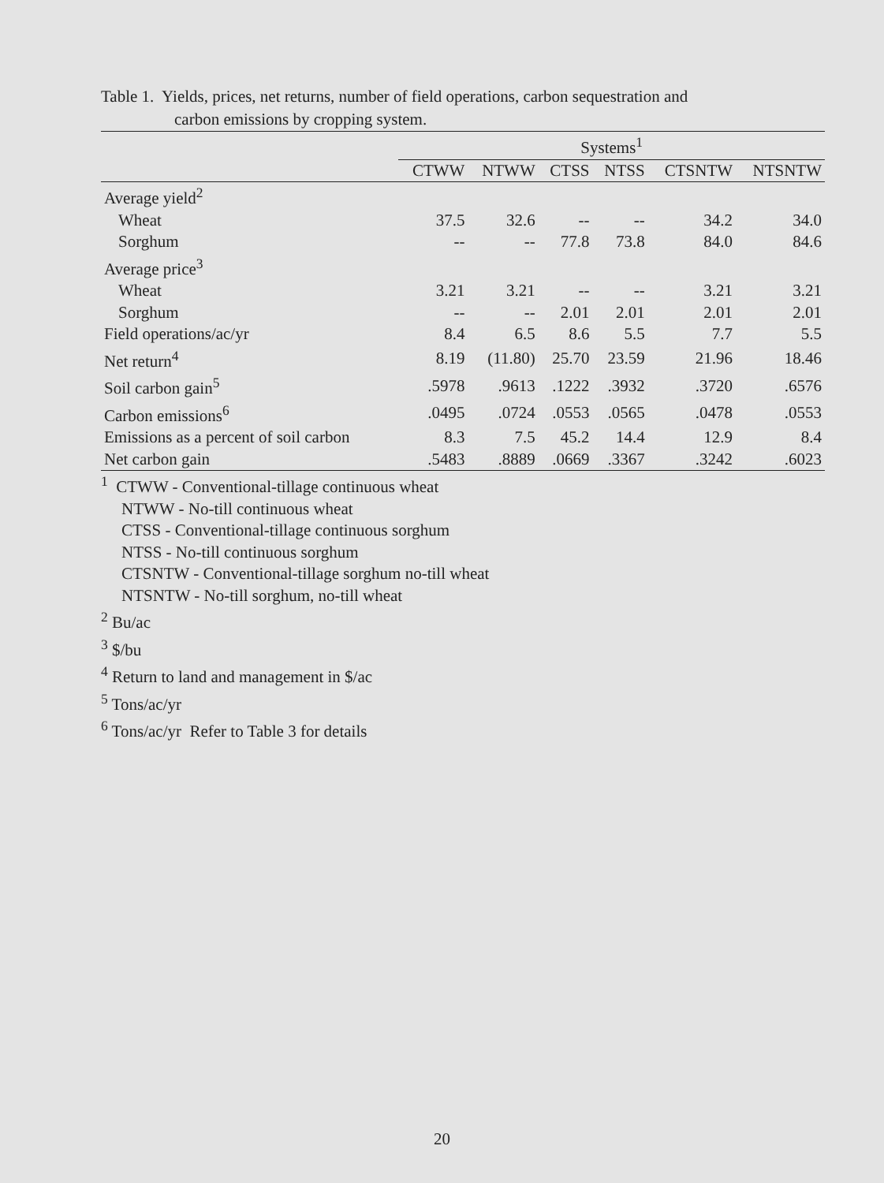Table 1. Yields, prices, net returns, number of field operations, carbon sequestration and
carbon emissions by cropping system.
| | Systems<sup>1</sup> | | | | | |
| --- | --- | --- | --- | --- | --- | --- |
| | CTWW | NTWW | CTSS | NTSS | CTSNTW | NTSNTW |
| Average yield<sup>2</sup> | | | | | | |
| Wheat | 37.5 | 32.6 | -- | -- | 34.2 | 34.0 |
| Sorghum | -- | -- | 77.8 | 73.8 | 84.0 | 84.6 |
| Average price<sup>3</sup> | | | | | | |
| Wheat | 3.21 | 3.21 | -- | -- | 3.21 | 3.21 |
| Sorghum | -- | -- | 2.01 | 2.01 | 2.01 | 2.01 |
| Field operations/ac/yr | 8.4 | 6.5 | 8.6 | 5.5 | 7.7 | 5.5 |
| Net return<sup>4</sup> | 8.19 | (11.80) | 25.70 | 23.59 | 21.96 | 18.46 |
| Soil carbon gain<sup>5</sup> | .5978 | .9613 | .1222 | .3932 | .3720 | .6576 |
| Carbon emissions<sup>6</sup> | .0495 | .0724 | .0553 | .0565 | .0478 | .0553 |
| Emissions as a percent of soil carbon | 8.3 | 7.5 | 45.2 | 14.4 | 12.9 | 8.4 |
| Net carbon gain | .5483 | .8889 | .0669 | .3367 | .3242 | .6023 |
<sup>1</sup> CTWW - Conventional-tillage continuous wheat
NTWW - No-till continuous wheat
CTSS - Conventional-tillage continuous sorghum
NTSS - No-till continuous sorghum
CTSNTW - Conventional-tillage sorghum no-till wheat
NTSNTW - No-till sorghum, no-till wheat
<sup>2</sup> Bu/ac
<sup>3</sup> $/bu
<sup>4</sup> Return to land and management in $/ac
<sup>5</sup> Tons/ac/yr
<sup>6</sup> Tons/ac/yr Refer to Table 3 for details
20